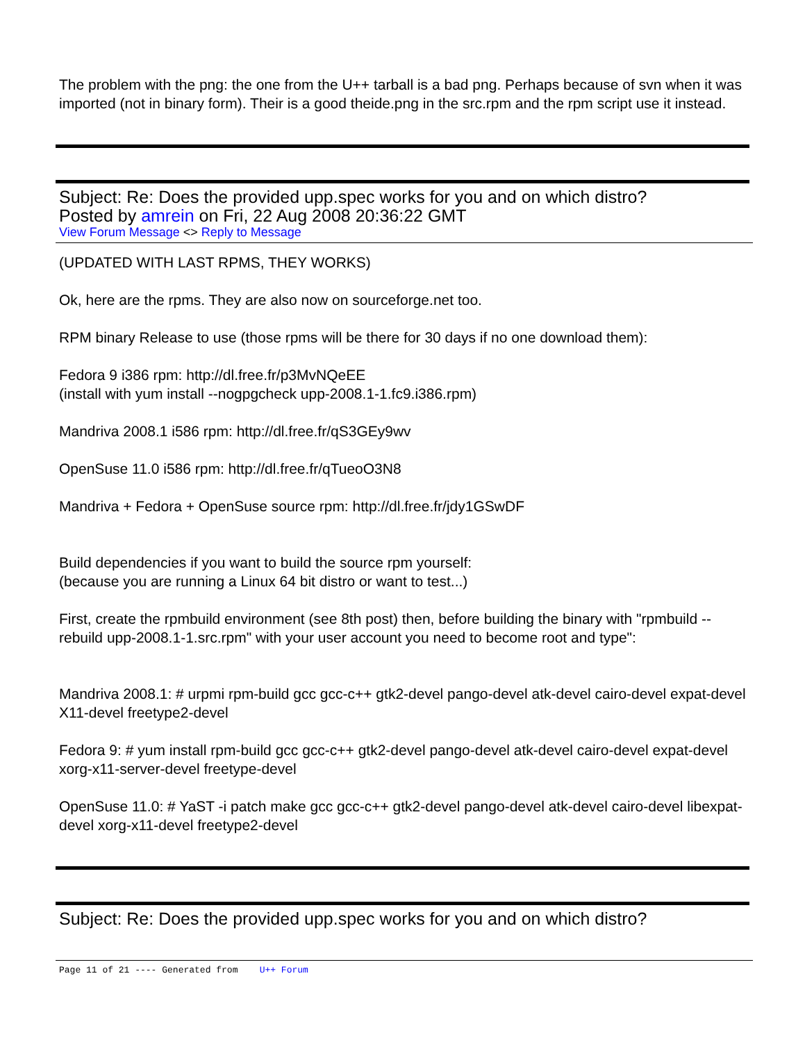The problem with the png: the one from the U++ tarball is a bad png. Perhaps because of svn when it was imported (not in binary form). Their is a good theide.png in the src.rpm and the rpm script use it instead.
Subject: Re: Does the provided upp.spec works for you and on which distro?
Posted by amrein on Fri, 22 Aug 2008 20:36:22 GMT
View Forum Message <> Reply to Message
(UPDATED WITH LAST RPMS, THEY WORKS)
Ok, here are the rpms. They are also now on sourceforge.net too.
RPM binary Release to use (those rpms will be there for 30 days if no one download them):
Fedora 9 i386 rpm: http://dl.free.fr/p3MvNQeEE
(install with yum install --nogpgcheck upp-2008.1-1.fc9.i386.rpm)
Mandriva 2008.1 i586 rpm: http://dl.free.fr/qS3GEy9wv
OpenSuse 11.0 i586 rpm: http://dl.free.fr/qTueoO3N8
Mandriva + Fedora + OpenSuse source rpm: http://dl.free.fr/jdy1GSwDF
Build dependencies if you want to build the source rpm yourself:
(because you are running a Linux 64 bit distro or want to test...)
First, create the rpmbuild environment (see 8th post) then, before building the binary with "rpmbuild --rebuild upp-2008.1-1.src.rpm" with your user account you need to become root and type":
Mandriva 2008.1: # urpmi rpm-build gcc gcc-c++ gtk2-devel pango-devel atk-devel cairo-devel expat-devel X11-devel freetype2-devel
Fedora 9: # yum install rpm-build gcc gcc-c++ gtk2-devel pango-devel atk-devel cairo-devel expat-devel xorg-x11-server-devel freetype-devel
OpenSuse 11.0: # YaST -i patch make gcc gcc-c++ gtk2-devel pango-devel atk-devel cairo-devel libexpat-devel xorg-x11-devel freetype2-devel
Subject: Re: Does the provided upp.spec works for you and on which distro?
Page 11 of 21 ---- Generated from U++ Forum